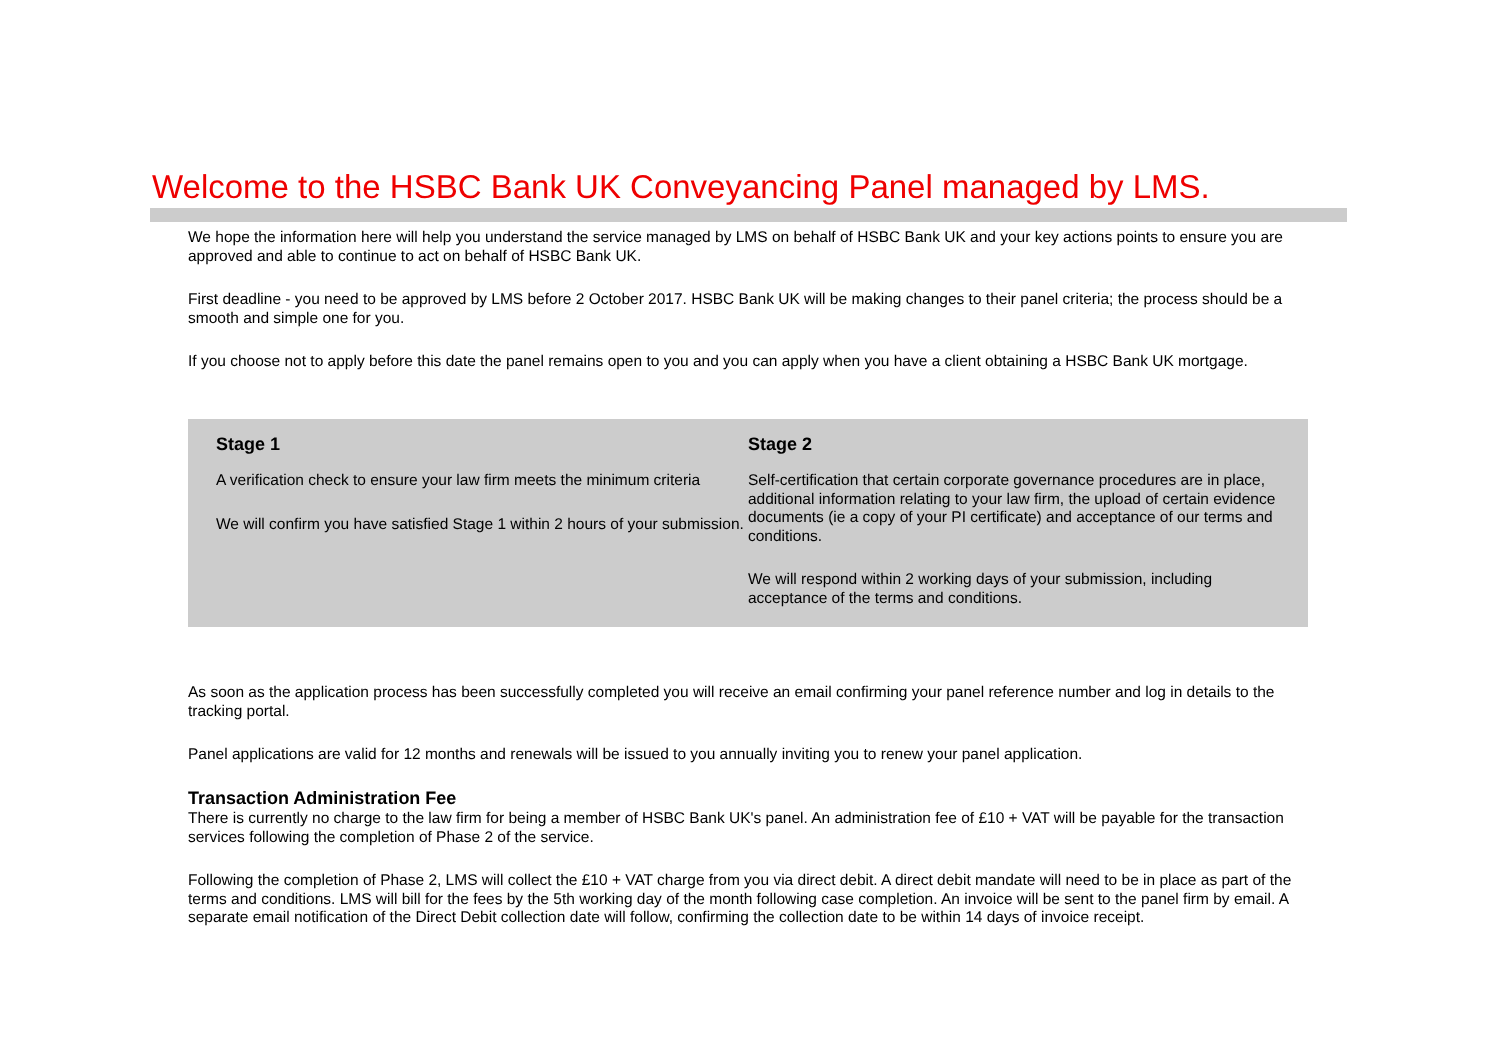Welcome to the HSBC Bank UK Conveyancing Panel managed by LMS.
We hope the information here will help you understand the service managed by LMS on behalf of HSBC Bank UK and your key actions points to ensure you are approved and able to continue to act on behalf of HSBC Bank UK.
First deadline - you need to be approved by LMS before 2 October 2017. HSBC Bank UK will be making changes to their panel criteria; the process should be a smooth and simple one for you.
If you choose not to apply before this date the panel remains open to you and you can apply when you have a client obtaining a HSBC Bank UK mortgage.
Stage 1
A verification check to ensure your law firm meets the minimum criteria
We will confirm you have satisfied Stage 1 within 2 hours of your submission.
Stage 2
Self-certification that certain corporate governance procedures are in place, additional information relating to your law firm, the upload of certain evidence documents (ie a copy of your PI certificate) and acceptance of our terms and conditions.
We will respond within 2 working days of your submission, including acceptance of the terms and conditions.
As soon as the application process has been successfully completed you will receive an email confirming your panel reference number and log in details to the tracking portal.
Panel applications are valid for 12 months and renewals will be issued to you annually inviting you to renew your panel application.
Transaction Administration Fee
There is currently no charge to the law firm for being a member of HSBC Bank UK's panel. An administration fee of £10 + VAT will be payable for the transaction services following the completion of Phase 2 of the service.
Following the completion of Phase 2, LMS will collect the £10 + VAT charge from you via direct debit. A direct debit mandate will need to be in place as part of the terms and conditions. LMS will bill for the fees by the 5th working day of the month following case completion. An invoice will be sent to the panel firm by email. A separate email notification of the Direct Debit collection date will follow, confirming the collection date to be within 14 days of invoice receipt.